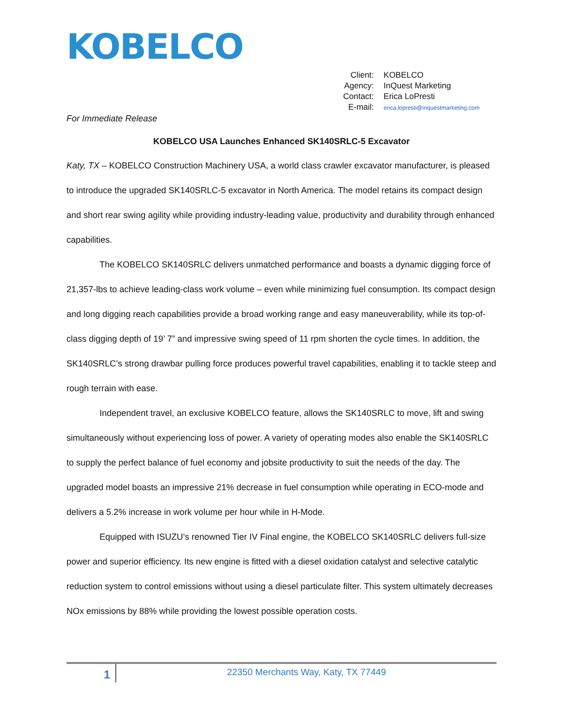KOBELCO
| Client: | KOBELCO |
| Agency: | InQuest Marketing |
| Contact: | Erica LoPresti |
| E-mail: | erica.lopresti@inquestmarketing.com |
For Immediate Release
KOBELCO USA Launches Enhanced SK140SRLC-5 Excavator
Katy, TX – KOBELCO Construction Machinery USA, a world class crawler excavator manufacturer, is pleased to introduce the upgraded SK140SRLC-5 excavator in North America. The model retains its compact design and short rear swing agility while providing industry-leading value, productivity and durability through enhanced capabilities.
The KOBELCO SK140SRLC delivers unmatched performance and boasts a dynamic digging force of 21,357-lbs to achieve leading-class work volume – even while minimizing fuel consumption. Its compact design and long digging reach capabilities provide a broad working range and easy maneuverability, while its top-of-class digging depth of 19’ 7” and impressive swing speed of 11 rpm shorten the cycle times. In addition, the SK140SRLC’s strong drawbar pulling force produces powerful travel capabilities, enabling it to tackle steep and rough terrain with ease.
Independent travel, an exclusive KOBELCO feature, allows the SK140SRLC to move, lift and swing simultaneously without experiencing loss of power. A variety of operating modes also enable the SK140SRLC to supply the perfect balance of fuel economy and jobsite productivity to suit the needs of the day. The upgraded model boasts an impressive 21% decrease in fuel consumption while operating in ECO-mode and delivers a 5.2% increase in work volume per hour while in H-Mode.
Equipped with ISUZU’s renowned Tier IV Final engine, the KOBELCO SK140SRLC delivers full-size power and superior efficiency. Its new engine is fitted with a diesel oxidation catalyst and selective catalytic reduction system to control emissions without using a diesel particulate filter. This system ultimately decreases NOx emissions by 88% while providing the lowest possible operation costs.
1
22350 Merchants Way, Katy, TX 77449